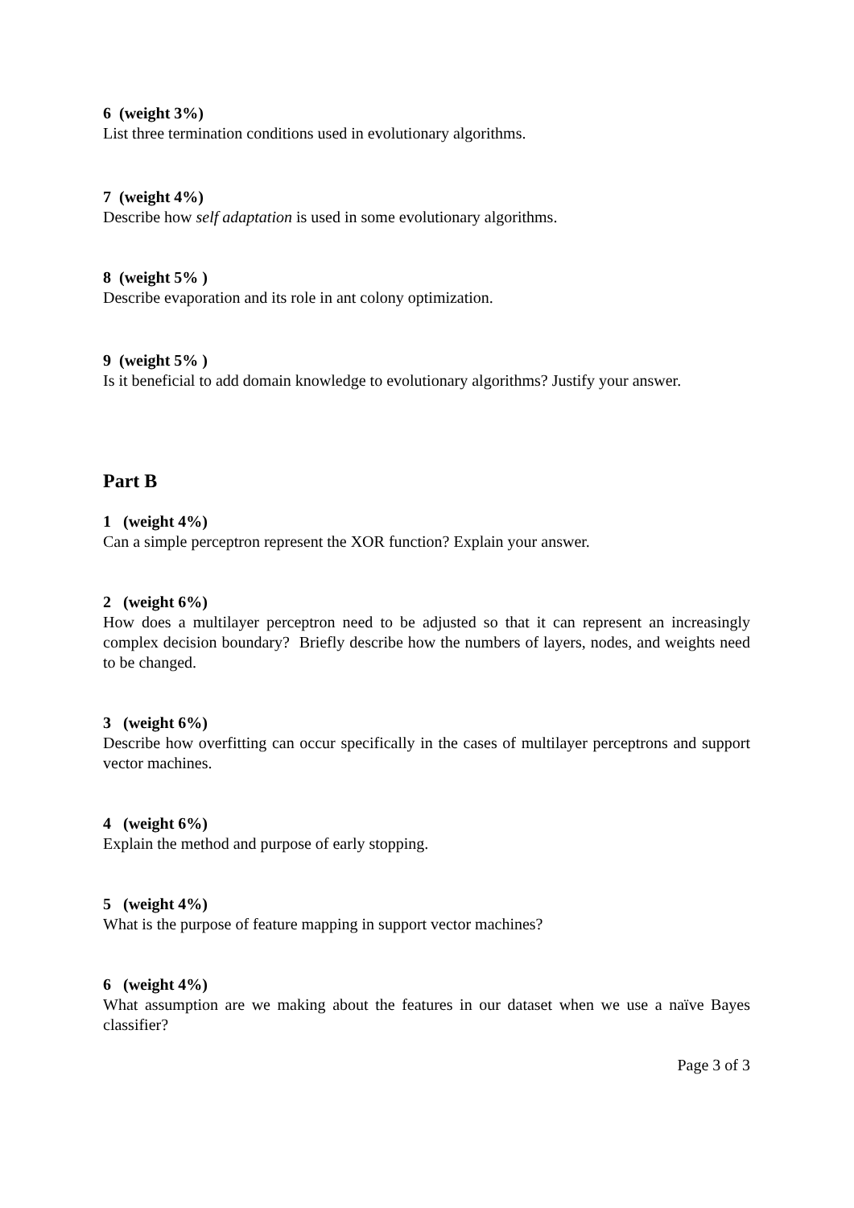6 (weight 3%)
List three termination conditions used in evolutionary algorithms.
7 (weight 4%)
Describe how self adaptation is used in some evolutionary algorithms.
8 (weight 5% )
Describe evaporation and its role in ant colony optimization.
9 (weight 5% )
Is it beneficial to add domain knowledge to evolutionary algorithms? Justify your answer.
Part B
1 (weight 4%)
Can a simple perceptron represent the XOR function? Explain your answer.
2 (weight 6%)
How does a multilayer perceptron need to be adjusted so that it can represent an increasingly complex decision boundary? Briefly describe how the numbers of layers, nodes, and weights need to be changed.
3 (weight 6%)
Describe how overfitting can occur specifically in the cases of multilayer perceptrons and support vector machines.
4 (weight 6%)
Explain the method and purpose of early stopping.
5 (weight 4%)
What is the purpose of feature mapping in support vector machines?
6 (weight 4%)
What assumption are we making about the features in our dataset when we use a naïve Bayes classifier?
Page 3 of 3